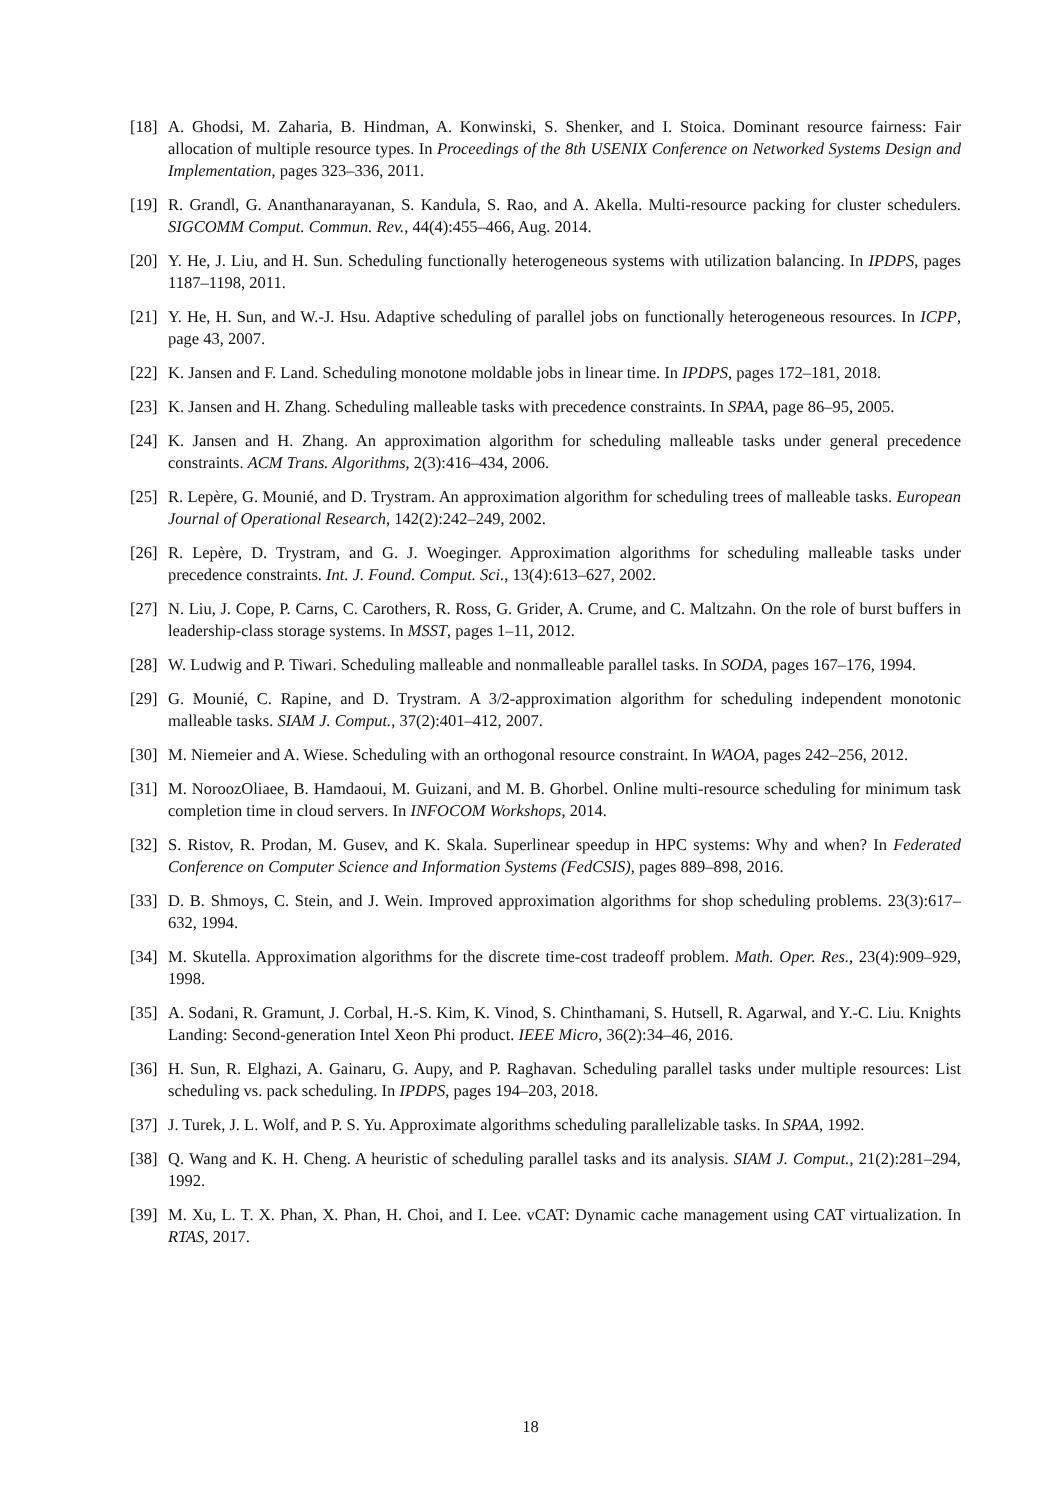[18]
A. Ghodsi, M. Zaharia, B. Hindman, A. Konwinski, S. Shenker, and I. Stoica. Dominant resource fairness: Fair allocation of multiple resource types. In Proceedings of the 8th USENIX Conference on Networked Systems Design and Implementation, pages 323–336, 2011.
[19]
R. Grandl, G. Ananthanarayanan, S. Kandula, S. Rao, and A. Akella. Multi-resource packing for cluster schedulers. SIGCOMM Comput. Commun. Rev., 44(4):455–466, Aug. 2014.
[20]
Y. He, J. Liu, and H. Sun. Scheduling functionally heterogeneous systems with utilization balancing. In IPDPS, pages 1187–1198, 2011.
[21]
Y. He, H. Sun, and W.-J. Hsu. Adaptive scheduling of parallel jobs on functionally heterogeneous resources. In ICPP, page 43, 2007.
[22]
K. Jansen and F. Land. Scheduling monotone moldable jobs in linear time. In IPDPS, pages 172–181, 2018.
[23]
K. Jansen and H. Zhang. Scheduling malleable tasks with precedence constraints. In SPAA, page 86–95, 2005.
[24]
K. Jansen and H. Zhang. An approximation algorithm for scheduling malleable tasks under general precedence constraints. ACM Trans. Algorithms, 2(3):416–434, 2006.
[25]
R. Lepère, G. Mounié, and D. Trystram. An approximation algorithm for scheduling trees of malleable tasks. European Journal of Operational Research, 142(2):242–249, 2002.
[26]
R. Lepère, D. Trystram, and G. J. Woeginger. Approximation algorithms for scheduling malleable tasks under precedence constraints. Int. J. Found. Comput. Sci., 13(4):613–627, 2002.
[27]
N. Liu, J. Cope, P. Carns, C. Carothers, R. Ross, G. Grider, A. Crume, and C. Maltzahn. On the role of burst buffers in leadership-class storage systems. In MSST, pages 1–11, 2012.
[28]
W. Ludwig and P. Tiwari. Scheduling malleable and nonmalleable parallel tasks. In SODA, pages 167–176, 1994.
[29]
G. Mounié, C. Rapine, and D. Trystram. A 3/2-approximation algorithm for scheduling independent monotonic malleable tasks. SIAM J. Comput., 37(2):401–412, 2007.
[30]
M. Niemeier and A. Wiese. Scheduling with an orthogonal resource constraint. In WAOA, pages 242–256, 2012.
[31]
M. NoroozOliaee, B. Hamdaoui, M. Guizani, and M. B. Ghorbel. Online multi-resource scheduling for minimum task completion time in cloud servers. In INFOCOM Workshops, 2014.
[32]
S. Ristov, R. Prodan, M. Gusev, and K. Skala. Superlinear speedup in HPC systems: Why and when? In Federated Conference on Computer Science and Information Systems (FedCSIS), pages 889–898, 2016.
[33]
D. B. Shmoys, C. Stein, and J. Wein. Improved approximation algorithms for shop scheduling problems. 23(3):617–632, 1994.
[34]
M. Skutella. Approximation algorithms for the discrete time-cost tradeoff problem. Math. Oper. Res., 23(4):909–929, 1998.
[35]
A. Sodani, R. Gramunt, J. Corbal, H.-S. Kim, K. Vinod, S. Chinthamani, S. Hutsell, R. Agarwal, and Y.-C. Liu. Knights Landing: Second-generation Intel Xeon Phi product. IEEE Micro, 36(2):34–46, 2016.
[36]
H. Sun, R. Elghazi, A. Gainaru, G. Aupy, and P. Raghavan. Scheduling parallel tasks under multiple resources: List scheduling vs. pack scheduling. In IPDPS, pages 194–203, 2018.
[37]
J. Turek, J. L. Wolf, and P. S. Yu. Approximate algorithms scheduling parallelizable tasks. In SPAA, 1992.
[38]
Q. Wang and K. H. Cheng. A heuristic of scheduling parallel tasks and its analysis. SIAM J. Comput., 21(2):281–294, 1992.
[39]
M. Xu, L. T. X. Phan, X. Phan, H. Choi, and I. Lee. vCAT: Dynamic cache management using CAT virtualization. In RTAS, 2017.
18